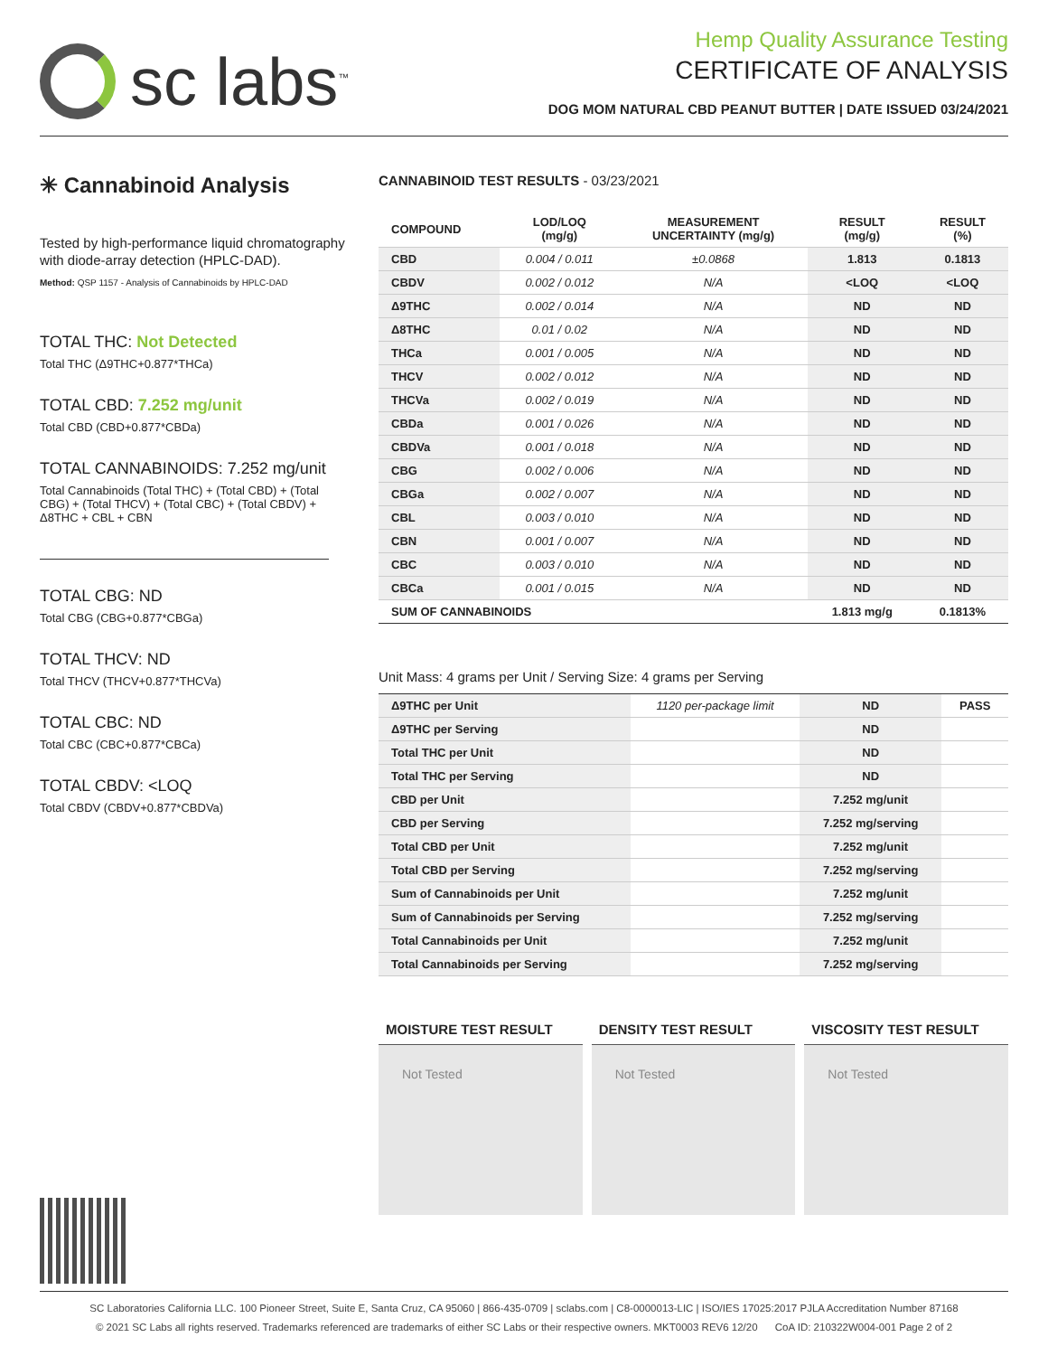sc labs<sup>™</sup>
Hemp Quality Assurance Testing
CERTIFICATE OF ANALYSIS
DOG MOM NATURAL CBD PEANUT BUTTER | DATE ISSUED 03/24/2021
✳ Cannabinoid Analysis
Tested by high-performance liquid chromatography with diode-array detection (HPLC-DAD).
Method: QSP 1157 - Analysis of Cannabinoids by HPLC-DAD
TOTAL THC: Not Detected
Total THC (Δ9THC+0.877*THCa)
TOTAL CBD: 7.252 mg/unit
Total CBD (CBD+0.877*CBDa)
TOTAL CANNABINOIDS: 7.252 mg/unit
Total Cannabinoids (Total THC) + (Total CBD) + (Total CBG) + (Total THCV) + (Total CBC) + (Total CBDV) + Δ8THC + CBL + CBN
TOTAL CBG: ND
Total CBG (CBG+0.877*CBGa)
TOTAL THCV: ND
Total THCV (THCV+0.877*THCVa)
TOTAL CBC: ND
Total CBC (CBC+0.877*CBCa)
TOTAL CBDV: <LOQ
Total CBDV (CBDV+0.877*CBDVa)
CANNABINOID TEST RESULTS - 03/23/2021
| COMPOUND | LOD/LOQ (mg/g) | MEASUREMENT UNCERTAINTY (mg/g) | RESULT (mg/g) | RESULT (%) |
| --- | --- | --- | --- | --- |
| CBD | 0.004 / 0.011 | ±0.0868 | 1.813 | 0.1813 |
| CBDV | 0.002 / 0.012 | N/A | <LOQ | <LOQ |
| Δ9THC | 0.002 / 0.014 | N/A | ND | ND |
| Δ8THC | 0.01 / 0.02 | N/A | ND | ND |
| THCa | 0.001 / 0.005 | N/A | ND | ND |
| THCV | 0.002 / 0.012 | N/A | ND | ND |
| THCVa | 0.002 / 0.019 | N/A | ND | ND |
| CBDa | 0.001 / 0.026 | N/A | ND | ND |
| CBDVa | 0.001 / 0.018 | N/A | ND | ND |
| CBG | 0.002 / 0.006 | N/A | ND | ND |
| CBGa | 0.002 / 0.007 | N/A | ND | ND |
| CBL | 0.003 / 0.010 | N/A | ND | ND |
| CBN | 0.001 / 0.007 | N/A | ND | ND |
| CBC | 0.003 / 0.010 | N/A | ND | ND |
| CBCa | 0.001 / 0.015 | N/A | ND | ND |
| SUM OF CANNABINOIDS | | | 1.813 mg/g | 0.1813% |
Unit Mass: 4 grams per Unit / Serving Size: 4 grams per Serving
| Δ9THC per Unit | 1120 per-package limit | ND | PASS |
| Δ9THC per Serving | | ND | |
| Total THC per Unit | | ND | |
| Total THC per Serving | | ND | |
| CBD per Unit | | 7.252 mg/unit | |
| CBD per Serving | | 7.252 mg/serving | |
| Total CBD per Unit | | 7.252 mg/unit | |
| Total CBD per Serving | | 7.252 mg/serving | |
| Sum of Cannabinoids per Unit | | 7.252 mg/unit | |
| Sum of Cannabinoids per Serving | | 7.252 mg/serving | |
| Total Cannabinoids per Unit | | 7.252 mg/unit | |
| Total Cannabinoids per Serving | | 7.252 mg/serving | |
MOISTURE TEST RESULT
Not Tested
DENSITY TEST RESULT
Not Tested
VISCOSITY TEST RESULT
Not Tested
SC Laboratories California LLC. 100 Pioneer Street, Suite E, Santa Cruz, CA 95060 | 866-435-0709 | sclabs.com | C8-0000013-LIC | ISO/IES 17025:2017 PJLA Accreditation Number 87168
© 2021 SC Labs all rights reserved. Trademarks referenced are trademarks of either SC Labs or their respective owners. MKT0003 REV6 12/20 CoA ID: 210322W004-001 Page 2 of 2